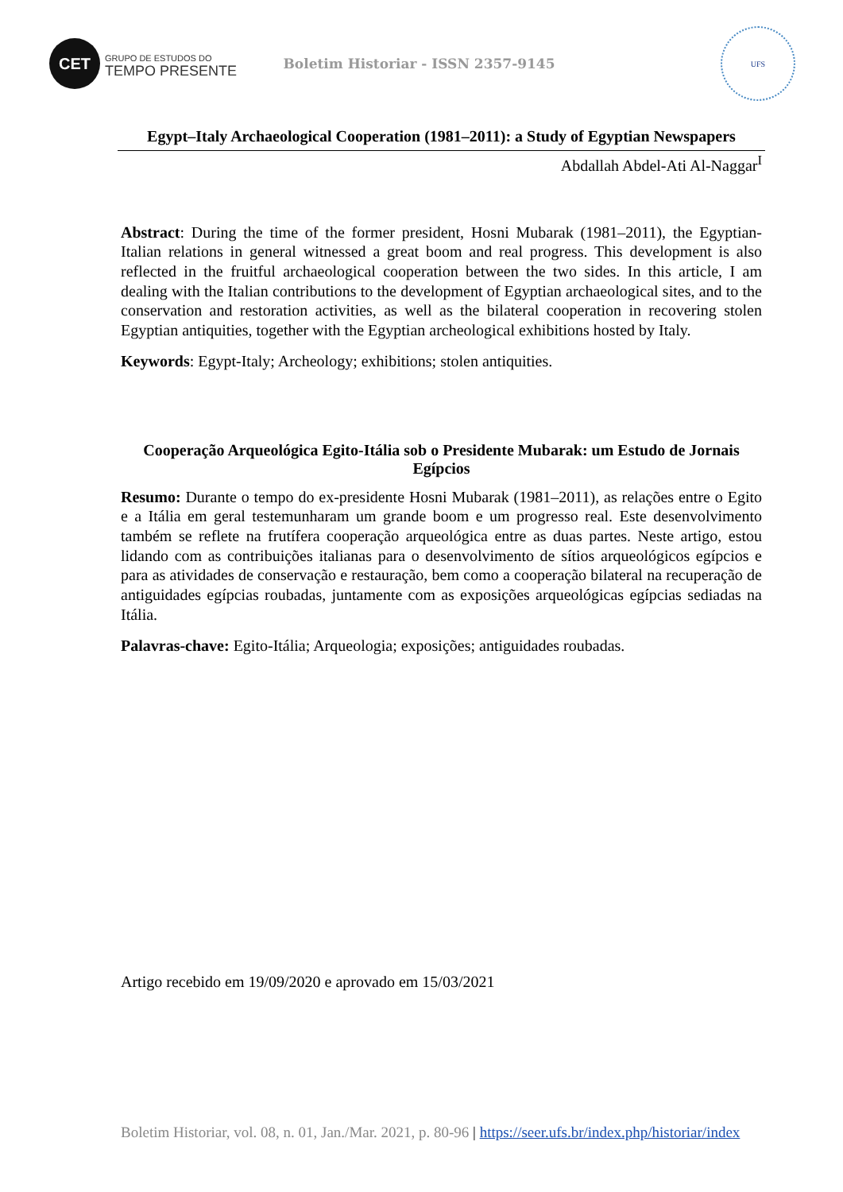CET
GRUPO DE ESTUDOS DO
TEMPO PRESENTE
Boletim Historiar - ISSN 2357-9145
UFS
Egypt–Italy Archaeological Cooperation (1981–2011): a Study of Egyptian Newspapers
Abdallah Abdel-Ati Al-Naggar<sup>I</sup>
Abstract: During the time of the former president, Hosni Mubarak (1981–2011), the Egyptian-Italian relations in general witnessed a great boom and real progress. This development is also reflected in the fruitful archaeological cooperation between the two sides. In this article, I am dealing with the Italian contributions to the development of Egyptian archaeological sites, and to the conservation and restoration activities, as well as the bilateral cooperation in recovering stolen Egyptian antiquities, together with the Egyptian archeological exhibitions hosted by Italy.
Keywords: Egypt-Italy; Archeology; exhibitions; stolen antiquities.
Cooperação Arqueológica Egito-Itália sob o Presidente Mubarak: um Estudo de Jornais Egípcios
Resumo: Durante o tempo do ex-presidente Hosni Mubarak (1981–2011), as relações entre o Egito e a Itália em geral testemunharam um grande boom e um progresso real. Este desenvolvimento também se reflete na frutífera cooperação arqueológica entre as duas partes. Neste artigo, estou lidando com as contribuições italianas para o desenvolvimento de sítios arqueológicos egípcios e para as atividades de conservação e restauração, bem como a cooperação bilateral na recuperação de antiguidades egípcias roubadas, juntamente com as exposições arqueológicas egípcias sediadas na Itália.
Palavras-chave: Egito-Itália; Arqueologia; exposições; antiguidades roubadas.
Artigo recebido em 19/09/2020 e aprovado em 15/03/2021
Boletim Historiar, vol. 08, n. 01, Jan./Mar. 2021, p. 80-96 | https://seer.ufs.br/index.php/historiar/index